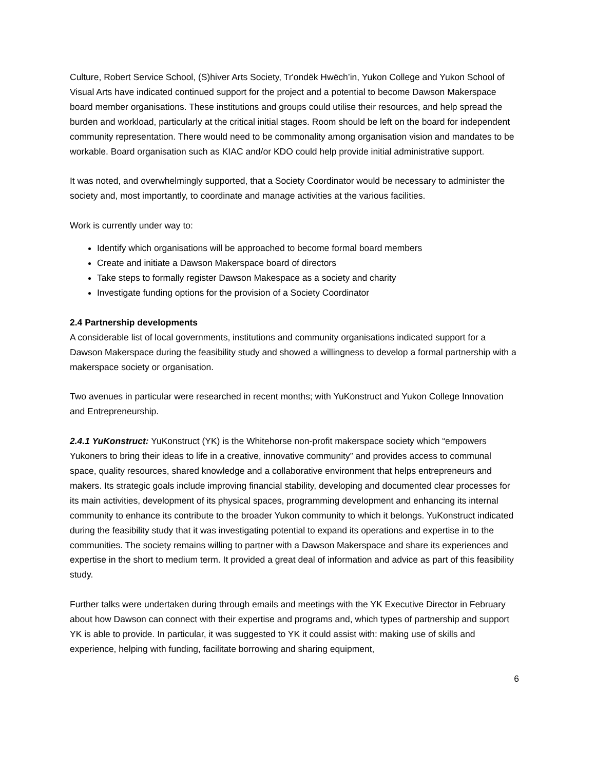Culture, Robert Service School, (S)hiver Arts Society, Tr'ondëk Hwëch’in, Yukon College and Yukon School of Visual Arts have indicated continued support for the project and a potential to become Dawson Makerspace board member organisations. These institutions and groups could utilise their resources, and help spread the burden and workload, particularly at the critical initial stages. Room should be left on the board for independent community representation. There would need to be commonality among organisation vision and mandates to be workable. Board organisation such as KIAC and/or KDO could help provide initial administrative support.
It was noted, and overwhelmingly supported, that a Society Coordinator would be necessary to administer the society and, most importantly, to coordinate and manage activities at the various facilities.
Work is currently under way to:
Identify which organisations will be approached to become formal board members
Create and initiate a Dawson Makerspace board of directors
Take steps to formally register Dawson Makespace as a society and charity
Investigate funding options for the provision of a Society Coordinator
2.4 Partnership developments
A considerable list of local governments, institutions and community organisations indicated support for a Dawson Makerspace during the feasibility study and showed a willingness to develop a formal partnership with a makerspace society or organisation.
Two avenues in particular were researched in recent months; with YuKonstruct and Yukon College Innovation and Entrepreneurship.
2.4.1 YuKonstruct: YuKonstruct (YK) is the Whitehorse non-profit makerspace society which “empowers Yukoners to bring their ideas to life in a creative, innovative community” and provides access to communal space, quality resources, shared knowledge and a collaborative environment that helps entrepreneurs and makers. Its strategic goals include improving financial stability, developing and documented clear processes for its main activities, development of its physical spaces, programming development and enhancing its internal community to enhance its contribute to the broader Yukon community to which it belongs. YuKonstruct indicated during the feasibility study that it was investigating potential to expand its operations and expertise in to the communities. The society remains willing to partner with a Dawson Makerspace and share its experiences and expertise in the short to medium term. It provided a great deal of information and advice as part of this feasibility study.
Further talks were undertaken during through emails and meetings with the YK Executive Director in February about how Dawson can connect with their expertise and programs and, which types of partnership and support YK is able to provide. In particular, it was suggested to YK it could assist with: making use of skills and experience, helping with funding, facilitate borrowing and sharing equipment,
6